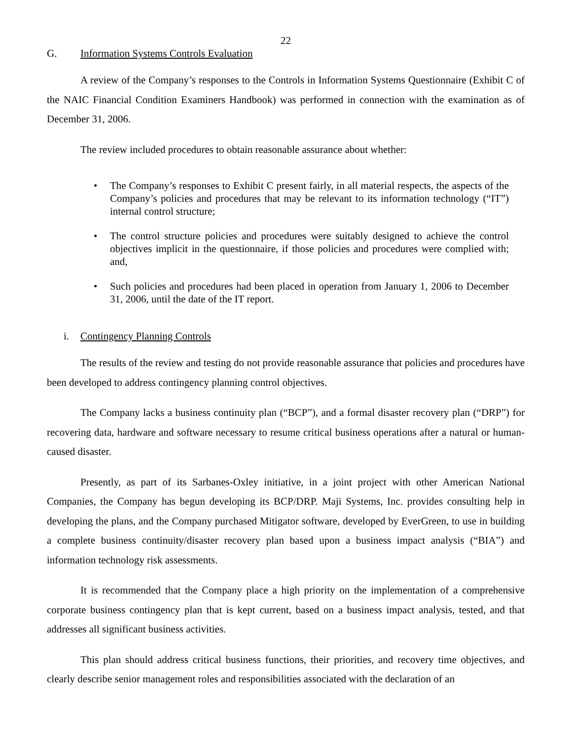22
G. Information Systems Controls Evaluation
A review of the Company’s responses to the Controls in Information Systems Questionnaire (Exhibit C of the NAIC Financial Condition Examiners Handbook) was performed in connection with the examination as of December 31, 2006.
The review included procedures to obtain reasonable assurance about whether:
• The Company’s responses to Exhibit C present fairly, in all material respects, the aspects of the Company’s policies and procedures that may be relevant to its information technology (“IT”) internal control structure;
• The control structure policies and procedures were suitably designed to achieve the control objectives implicit in the questionnaire, if those policies and procedures were complied with; and,
• Such policies and procedures had been placed in operation from January 1, 2006 to December 31, 2006, until the date of the IT report.
i. Contingency Planning Controls
The results of the review and testing do not provide reasonable assurance that policies and procedures have been developed to address contingency planning control objectives.
The Company lacks a business continuity plan (“BCP”), and a formal disaster recovery plan (“DRP”) for recovering data, hardware and software necessary to resume critical business operations after a natural or human-caused disaster.
Presently, as part of its Sarbanes-Oxley initiative, in a joint project with other American National Companies, the Company has begun developing its BCP/DRP. Maji Systems, Inc. provides consulting help in developing the plans, and the Company purchased Mitigator software, developed by EverGreen, to use in building a complete business continuity/disaster recovery plan based upon a business impact analysis (“BIA”) and information technology risk assessments.
It is recommended that the Company place a high priority on the implementation of a comprehensive corporate business contingency plan that is kept current, based on a business impact analysis, tested, and that addresses all significant business activities.
This plan should address critical business functions, their priorities, and recovery time objectives, and clearly describe senior management roles and responsibilities associated with the declaration of an